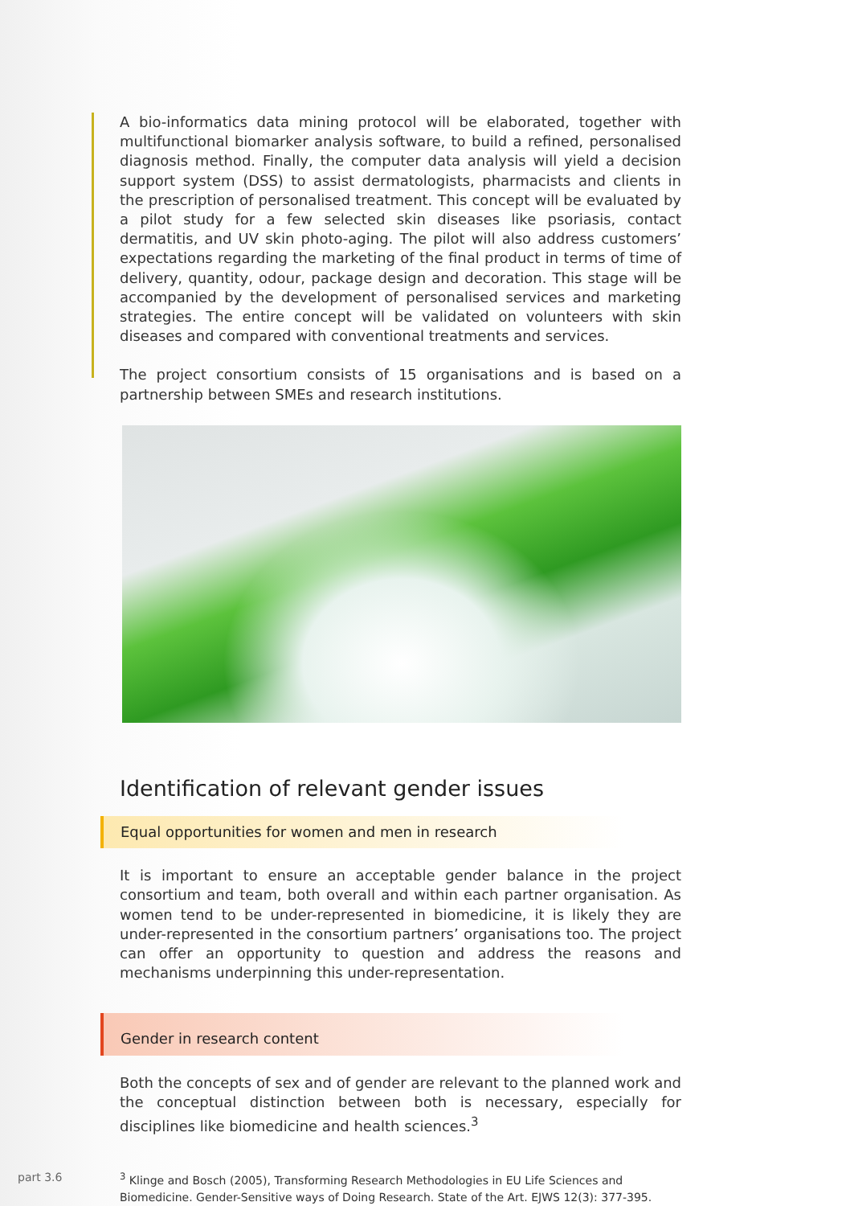A bio-informatics data mining protocol will be elaborated, together with multifunctional biomarker analysis software, to build a refined, personalised diagnosis method. Finally, the computer data analysis will yield a decision support system (DSS) to assist dermatologists, pharmacists and clients in the prescription of personalised treatment. This concept will be evaluated by a pilot study for a few selected skin diseases like psoriasis, contact dermatitis, and UV skin photo-aging. The pilot will also address customers’ expectations regarding the marketing of the final product in terms of time of delivery, quantity, odour, package design and decoration. This stage will be accompanied by the development of personalised services and marketing strategies. The entire concept will be validated on volunteers with skin diseases and compared with conventional treatments and services.
The project consortium consists of 15 organisations and is based on a partnership between SMEs and research institutions.
Identification of relevant gender issues
Equal opportunities for women and men in research
It is important to ensure an acceptable gender balance in the project consortium and team, both overall and within each partner organisation. As women tend to be under-represented in biomedicine, it is likely they are under-represented in the consortium partners’ organisations too. The project can offer an opportunity to question and address the reasons and mechanisms underpinning this under-representation.
Gender in research content
Both the concepts of sex and of gender are relevant to the planned work and the conceptual distinction between both is necessary, especially for disciplines like biomedicine and health sciences.<sup>3</sup>
<sup>3</sup> Klinge and Bosch (2005), Transforming Research Methodologies in EU Life Sciences and Biomedicine. Gender-Sensitive ways of Doing Research. State of the Art. EJWS 12(3): 377-395.
part 3.6